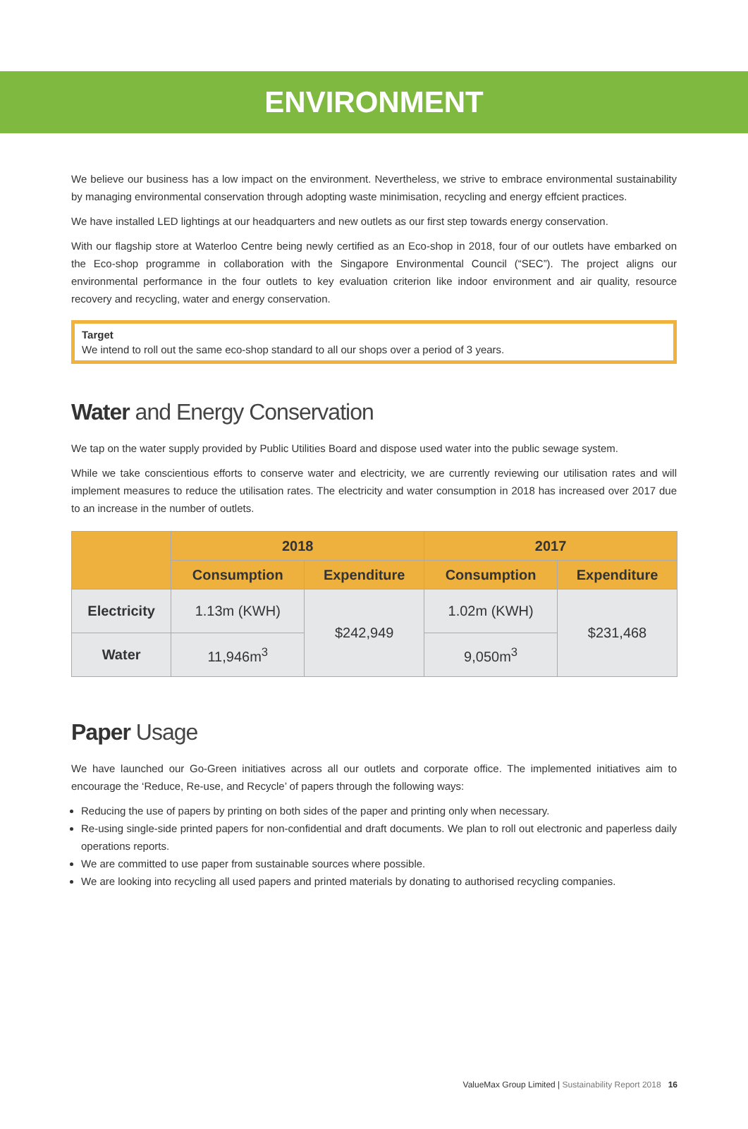ENVIRONMENT
We believe our business has a low impact on the environment. Nevertheless, we strive to embrace environmental sustainability by managing environmental conservation through adopting waste minimisation, recycling and energy effcient practices.
We have installed LED lightings at our headquarters and new outlets as our first step towards energy conservation.
With our flagship store at Waterloo Centre being newly certified as an Eco-shop in 2018, four of our outlets have embarked on the Eco-shop programme in collaboration with the Singapore Environmental Council (“SEC”). The project aligns our environmental performance in the four outlets to key evaluation criterion like indoor environment and air quality, resource recovery and recycling, water and energy conservation.
Target
We intend to roll out the same eco-shop standard to all our shops over a period of 3 years.
Water and Energy Conservation
We tap on the water supply provided by Public Utilities Board and dispose used water into the public sewage system.
While we take conscientious efforts to conserve water and electricity, we are currently reviewing our utilisation rates and will implement measures to reduce the utilisation rates. The electricity and water consumption in 2018 has increased over 2017 due to an increase in the number of outlets.
| | 2018 | | 2017 | |
| --- | --- | --- | --- | --- |
| | Consumption | Expenditure | Consumption | Expenditure |
| Electricity | 1.13m (KWH) | $242,949 | 1.02m (KWH) | $231,468 |
| Water | 11,946m<sup>3</sup> | | 9,050m<sup>3</sup> | |
Paper Usage
We have launched our Go-Green initiatives across all our outlets and corporate office. The implemented initiatives aim to encourage the ‘Reduce, Re-use, and Recycle’ of papers through the following ways:
Reducing the use of papers by printing on both sides of the paper and printing only when necessary.
Re-using single-side printed papers for non-confidential and draft documents. We plan to roll out electronic and paperless daily operations reports.
We are committed to use paper from sustainable sources where possible.
We are looking into recycling all used papers and printed materials by donating to authorised recycling companies.
ValueMax Group Limited | Sustainability Report 2018 16